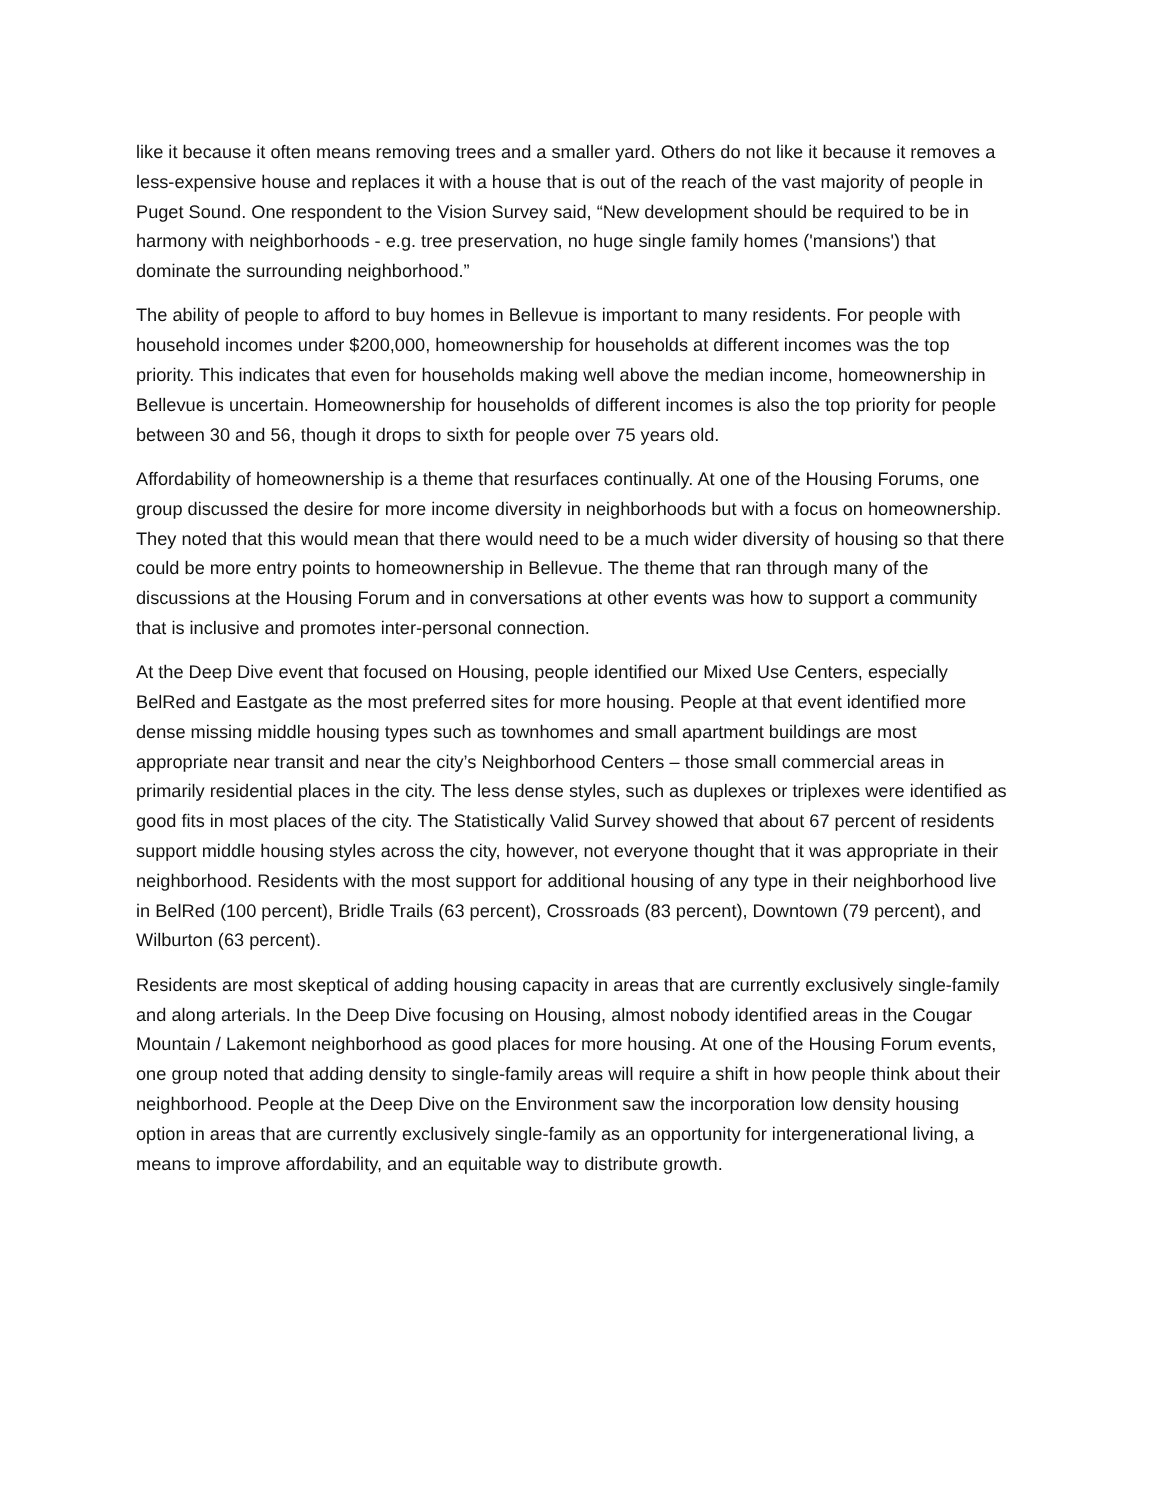like it because it often means removing trees and a smaller yard. Others do not like it because it removes a less-expensive house and replaces it with a house that is out of the reach of the vast majority of people in Puget Sound. One respondent to the Vision Survey said, “New development should be required to be in harmony with neighborhoods - e.g. tree preservation, no huge single family homes ('mansions') that dominate the surrounding neighborhood.”
The ability of people to afford to buy homes in Bellevue is important to many residents. For people with household incomes under $200,000, homeownership for households at different incomes was the top priority. This indicates that even for households making well above the median income, homeownership in Bellevue is uncertain. Homeownership for households of different incomes is also the top priority for people between 30 and 56, though it drops to sixth for people over 75 years old.
Affordability of homeownership is a theme that resurfaces continually. At one of the Housing Forums, one group discussed the desire for more income diversity in neighborhoods but with a focus on homeownership. They noted that this would mean that there would need to be a much wider diversity of housing so that there could be more entry points to homeownership in Bellevue. The theme that ran through many of the discussions at the Housing Forum and in conversations at other events was how to support a community that is inclusive and promotes inter-personal connection.
At the Deep Dive event that focused on Housing, people identified our Mixed Use Centers, especially BelRed and Eastgate as the most preferred sites for more housing. People at that event identified more dense missing middle housing types such as townhomes and small apartment buildings are most appropriate near transit and near the city’s Neighborhood Centers – those small commercial areas in primarily residential places in the city. The less dense styles, such as duplexes or triplexes were identified as good fits in most places of the city. The Statistically Valid Survey showed that about 67 percent of residents support middle housing styles across the city, however, not everyone thought that it was appropriate in their neighborhood. Residents with the most support for additional housing of any type in their neighborhood live in BelRed (100 percent), Bridle Trails (63 percent), Crossroads (83 percent), Downtown (79 percent), and Wilburton (63 percent).
Residents are most skeptical of adding housing capacity in areas that are currently exclusively single-family and along arterials. In the Deep Dive focusing on Housing, almost nobody identified areas in the Cougar Mountain / Lakemont neighborhood as good places for more housing. At one of the Housing Forum events, one group noted that adding density to single-family areas will require a shift in how people think about their neighborhood. People at the Deep Dive on the Environment saw the incorporation low density housing option in areas that are currently exclusively single-family as an opportunity for intergenerational living, a means to improve affordability, and an equitable way to distribute growth.